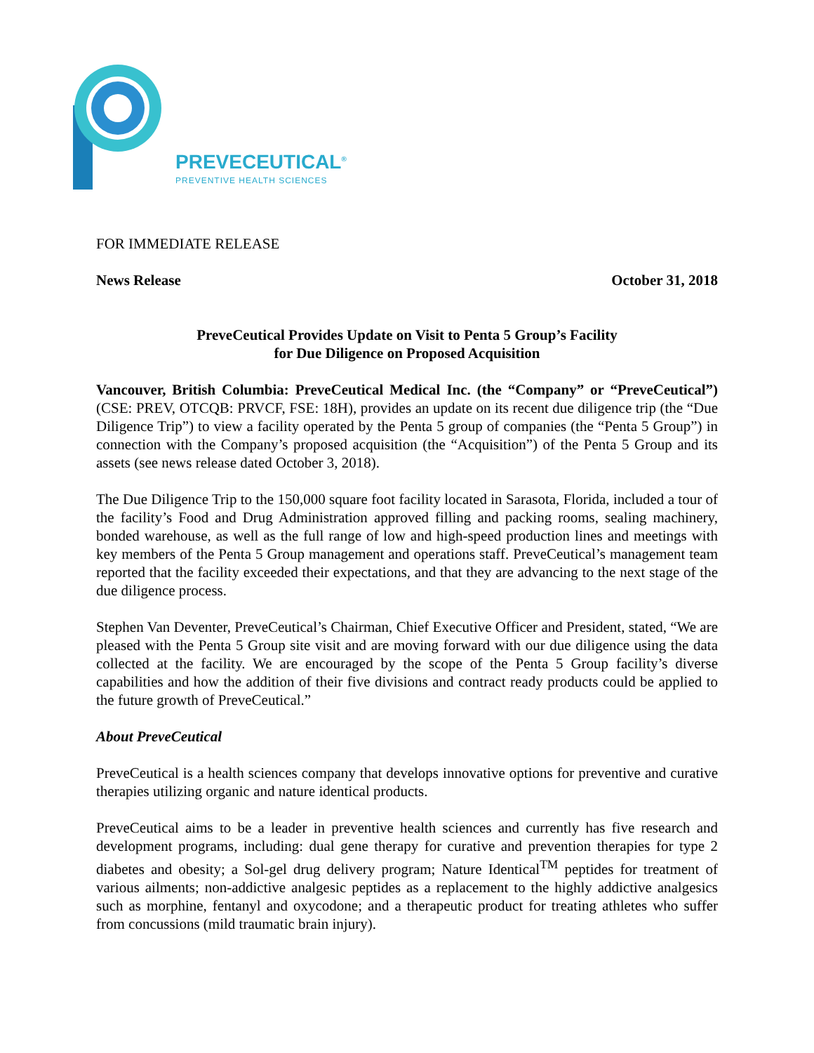PREVECEUTICAL<sup>®</sup>
PREVENTIVE HEALTH SCIENCES
FOR IMMEDIATE RELEASE
News Release October 31, 2018
PreveCeutical Provides Update on Visit to Penta 5 Group’s Facility
for Due Diligence on Proposed Acquisition
Vancouver, British Columbia: PreveCeutical Medical Inc. (the “Company” or “PreveCeutical”) (CSE: PREV, OTCQB: PRVCF, FSE: 18H), provides an update on its recent due diligence trip (the “Due Diligence Trip”) to view a facility operated by the Penta 5 group of companies (the “Penta 5 Group”) in connection with the Company’s proposed acquisition (the “Acquisition”) of the Penta 5 Group and its assets (see news release dated October 3, 2018).
The Due Diligence Trip to the 150,000 square foot facility located in Sarasota, Florida, included a tour of the facility’s Food and Drug Administration approved filling and packing rooms, sealing machinery, bonded warehouse, as well as the full range of low and high-speed production lines and meetings with key members of the Penta 5 Group management and operations staff. PreveCeutical’s management team reported that the facility exceeded their expectations, and that they are advancing to the next stage of the due diligence process.
Stephen Van Deventer, PreveCeutical’s Chairman, Chief Executive Officer and President, stated, “We are pleased with the Penta 5 Group site visit and are moving forward with our due diligence using the data collected at the facility. We are encouraged by the scope of the Penta 5 Group facility’s diverse capabilities and how the addition of their five divisions and contract ready products could be applied to the future growth of PreveCeutical.”
About PreveCeutical
PreveCeutical is a health sciences company that develops innovative options for preventive and curative therapies utilizing organic and nature identical products.
PreveCeutical aims to be a leader in preventive health sciences and currently has five research and development programs, including: dual gene therapy for curative and prevention therapies for type 2 diabetes and obesity; a Sol-gel drug delivery program; Nature Identical<sup>TM</sup> peptides for treatment of various ailments; non-addictive analgesic peptides as a replacement to the highly addictive analgesics such as morphine, fentanyl and oxycodone; and a therapeutic product for treating athletes who suffer from concussions (mild traumatic brain injury).